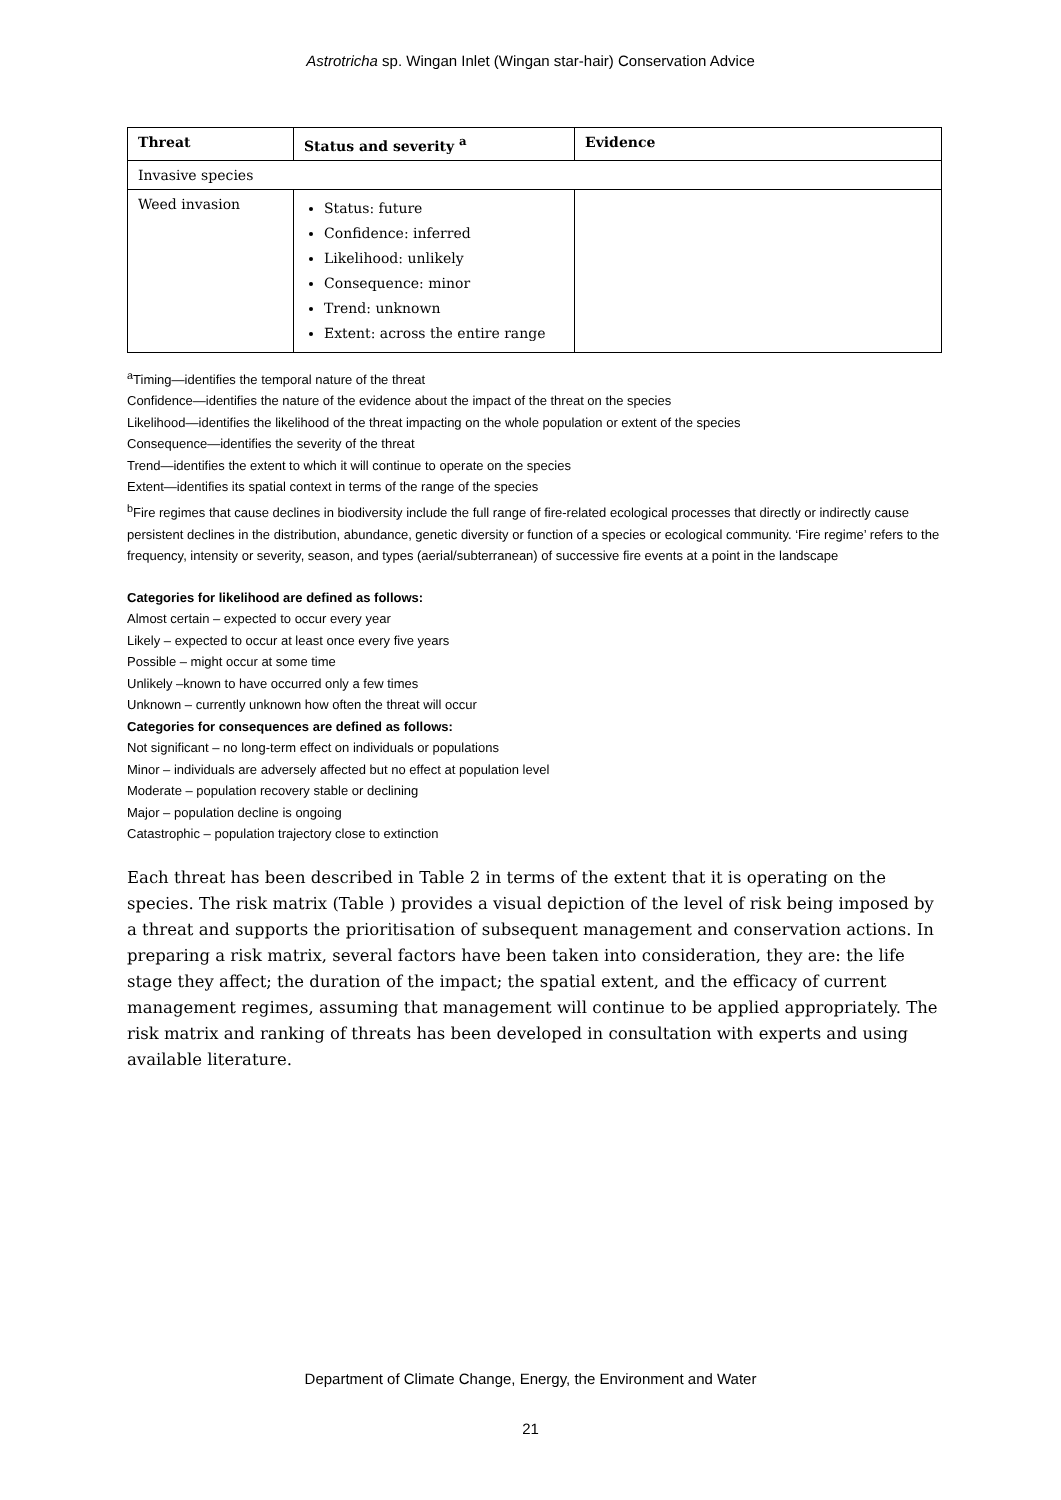Astrotricha sp. Wingan Inlet (Wingan star-hair) Conservation Advice
| Threat | Status and severity <sup>a</sup> | Evidence |
| --- | --- | --- |
| Invasive species | | |
| Weed invasion | Status: future Confidence: inferred Likelihood: unlikely Consequence: minor Trend: unknown Extent: across the entire range | |
<sup>a</sup> Timing—identifies the temporal nature of the threat
Confidence—identifies the nature of the evidence about the impact of the threat on the species
Likelihood—identifies the likelihood of the threat impacting on the whole population or extent of the species
Consequence—identifies the severity of the threat
Trend—identifies the extent to which it will continue to operate on the species
Extent—identifies its spatial context in terms of the range of the species
<sup>b</sup> Fire regimes that cause declines in biodiversity include the full range of fire-related ecological processes that directly or indirectly cause persistent declines in the distribution, abundance, genetic diversity or function of a species or ecological community. ‘Fire regime’ refers to the frequency, intensity or severity, season, and types (aerial/subterranean) of successive fire events at a point in the landscape
Categories for likelihood are defined as follows:
Almost certain – expected to occur every year
Likely – expected to occur at least once every five years
Possible – might occur at some time
Unlikely –known to have occurred only a few times
Unknown – currently unknown how often the threat will occur
Categories for consequences are defined as follows:
Not significant – no long-term effect on individuals or populations
Minor – individuals are adversely affected but no effect at population level
Moderate – population recovery stable or declining
Major – population decline is ongoing
Catastrophic – population trajectory close to extinction
Each threat has been described in Table 2 in terms of the extent that it is operating on the species. The risk matrix (Table ) provides a visual depiction of the level of risk being imposed by a threat and supports the prioritisation of subsequent management and conservation actions. In preparing a risk matrix, several factors have been taken into consideration, they are: the life stage they affect; the duration of the impact; the spatial extent, and the efficacy of current management regimes, assuming that management will continue to be applied appropriately. The risk matrix and ranking of threats has been developed in consultation with experts and using available literature.
Department of Climate Change, Energy, the Environment and Water
21